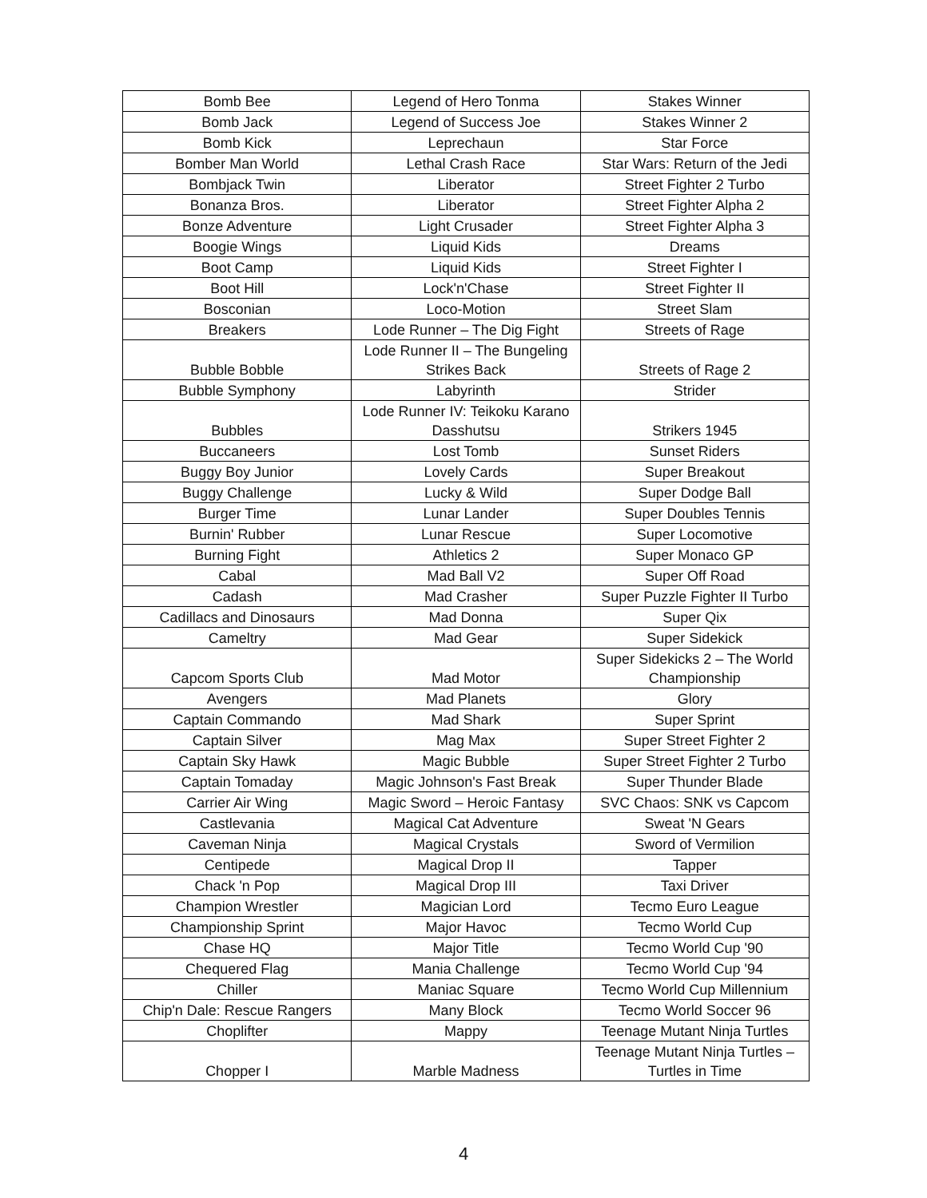| Bomb Bee | Legend of Hero Tonma | Stakes Winner |
| Bomb Jack | Legend of Success Joe | Stakes Winner 2 |
| Bomb Kick | Leprechaun | Star Force |
| Bomber Man World | Lethal Crash Race | Star Wars: Return of the Jedi |
| Bombjack Twin | Liberator | Street Fighter 2 Turbo |
| Bonanza Bros. | Liberator | Street Fighter Alpha 2 |
| Bonze Adventure | Light Crusader | Street Fighter Alpha 3 |
| Boogie Wings | Liquid Kids | Dreams |
| Boot Camp | Liquid Kids | Street Fighter I |
| Boot Hill | Lock'n'Chase | Street Fighter II |
| Bosconian | Loco-Motion | Street Slam |
| Breakers | Lode Runner – The Dig Fight | Streets of Rage |
| Bubble Bobble | Lode Runner II – The Bungeling Strikes Back | Streets of Rage 2 |
| Bubble Symphony | Labyrinth | Strider |
| Bubbles | Lode Runner IV: Teikoku Karano Dasshutsu | Strikers 1945 |
| Buccaneers | Lost Tomb | Sunset Riders |
| Buggy Boy Junior | Lovely Cards | Super Breakout |
| Buggy Challenge | Lucky & Wild | Super Dodge Ball |
| Burger Time | Lunar Lander | Super Doubles Tennis |
| Burnin' Rubber | Lunar Rescue | Super Locomotive |
| Burning Fight | Athletics 2 | Super Monaco GP |
| Cabal | Mad Ball V2 | Super Off Road |
| Cadash | Mad Crasher | Super Puzzle Fighter II Turbo |
| Cadillacs and Dinosaurs | Mad Donna | Super Qix |
| Cameltry | Mad Gear | Super Sidekick |
| Capcom Sports Club | Mad Motor | Super Sidekicks 2 – The World Championship |
| Avengers | Mad Planets | Glory |
| Captain Commando | Mad Shark | Super Sprint |
| Captain Silver | Mag Max | Super Street Fighter 2 |
| Captain Sky Hawk | Magic Bubble | Super Street Fighter 2 Turbo |
| Captain Tomaday | Magic Johnson's Fast Break | Super Thunder Blade |
| Carrier Air Wing | Magic Sword – Heroic Fantasy | SVC Chaos: SNK vs Capcom |
| Castlevania | Magical Cat Adventure | Sweat 'N Gears |
| Caveman Ninja | Magical Crystals | Sword of Vermilion |
| Centipede | Magical Drop II | Tapper |
| Chack 'n Pop | Magical Drop III | Taxi Driver |
| Champion Wrestler | Magician Lord | Tecmo Euro League |
| Championship Sprint | Major Havoc | Tecmo World Cup |
| Chase HQ | Major Title | Tecmo World Cup '90 |
| Chequered Flag | Mania Challenge | Tecmo World Cup '94 |
| Chiller | Maniac Square | Tecmo World Cup Millennium |
| Chip'n Dale: Rescue Rangers | Many Block | Tecmo World Soccer 96 |
| Choplifter | Mappy | Teenage Mutant Ninja Turtles |
| Chopper I | Marble Madness | Teenage Mutant Ninja Turtles – Turtles in Time |
4